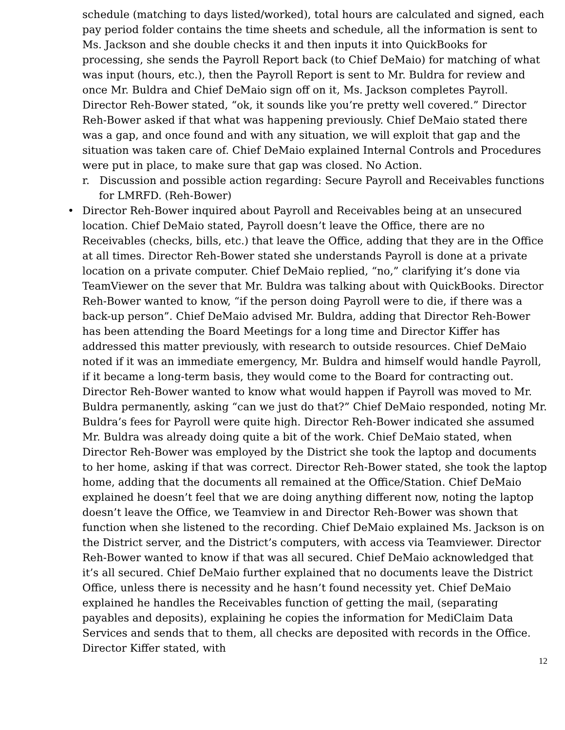schedule (matching to days listed/worked), total hours are calculated and signed, each pay period folder contains the time sheets and schedule, all the information is sent to Ms. Jackson and she double checks it and then inputs it into QuickBooks for processing, she sends the Payroll Report back (to Chief DeMaio) for matching of what was input (hours, etc.), then the Payroll Report is sent to Mr. Buldra for review and once Mr. Buldra and Chief DeMaio sign off on it, Ms. Jackson completes Payroll. Director Reh-Bower stated, “ok, it sounds like you’re pretty well covered.” Director Reh-Bower asked if that what was happening previously. Chief DeMaio stated there was a gap, and once found and with any situation, we will exploit that gap and the situation was taken care of. Chief DeMaio explained Internal Controls and Procedures were put in place, to make sure that gap was closed. No Action.
r. Discussion and possible action regarding: Secure Payroll and Receivables functions for LMRFD. (Reh-Bower)
• Director Reh-Bower inquired about Payroll and Receivables being at an unsecured location. Chief DeMaio stated, Payroll doesn’t leave the Office, there are no Receivables (checks, bills, etc.) that leave the Office, adding that they are in the Office at all times. Director Reh-Bower stated she understands Payroll is done at a private location on a private computer. Chief DeMaio replied, “no,” clarifying it’s done via TeamViewer on the sever that Mr. Buldra was talking about with QuickBooks. Director Reh-Bower wanted to know, “if the person doing Payroll were to die, if there was a back-up person”. Chief DeMaio advised Mr. Buldra, adding that Director Reh-Bower has been attending the Board Meetings for a long time and Director Kiffer has addressed this matter previously, with research to outside resources. Chief DeMaio noted if it was an immediate emergency, Mr. Buldra and himself would handle Payroll, if it became a long-term basis, they would come to the Board for contracting out. Director Reh-Bower wanted to know what would happen if Payroll was moved to Mr. Buldra permanently, asking “can we just do that?” Chief DeMaio responded, noting Mr. Buldra’s fees for Payroll were quite high. Director Reh-Bower indicated she assumed Mr. Buldra was already doing quite a bit of the work. Chief DeMaio stated, when Director Reh-Bower was employed by the District she took the laptop and documents to her home, asking if that was correct. Director Reh-Bower stated, she took the laptop home, adding that the documents all remained at the Office/Station. Chief DeMaio explained he doesn’t feel that we are doing anything different now, noting the laptop doesn’t leave the Office, we Teamview in and Director Reh-Bower was shown that function when she listened to the recording. Chief DeMaio explained Ms. Jackson is on the District server, and the District’s computers, with access via Teamviewer. Director Reh-Bower wanted to know if that was all secured. Chief DeMaio acknowledged that it’s all secured. Chief DeMaio further explained that no documents leave the District Office, unless there is necessity and he hasn’t found necessity yet. Chief DeMaio explained he handles the Receivables function of getting the mail, (separating payables and deposits), explaining he copies the information for MediClaim Data Services and sends that to them, all checks are deposited with records in the Office. Director Kiffer stated, with
12